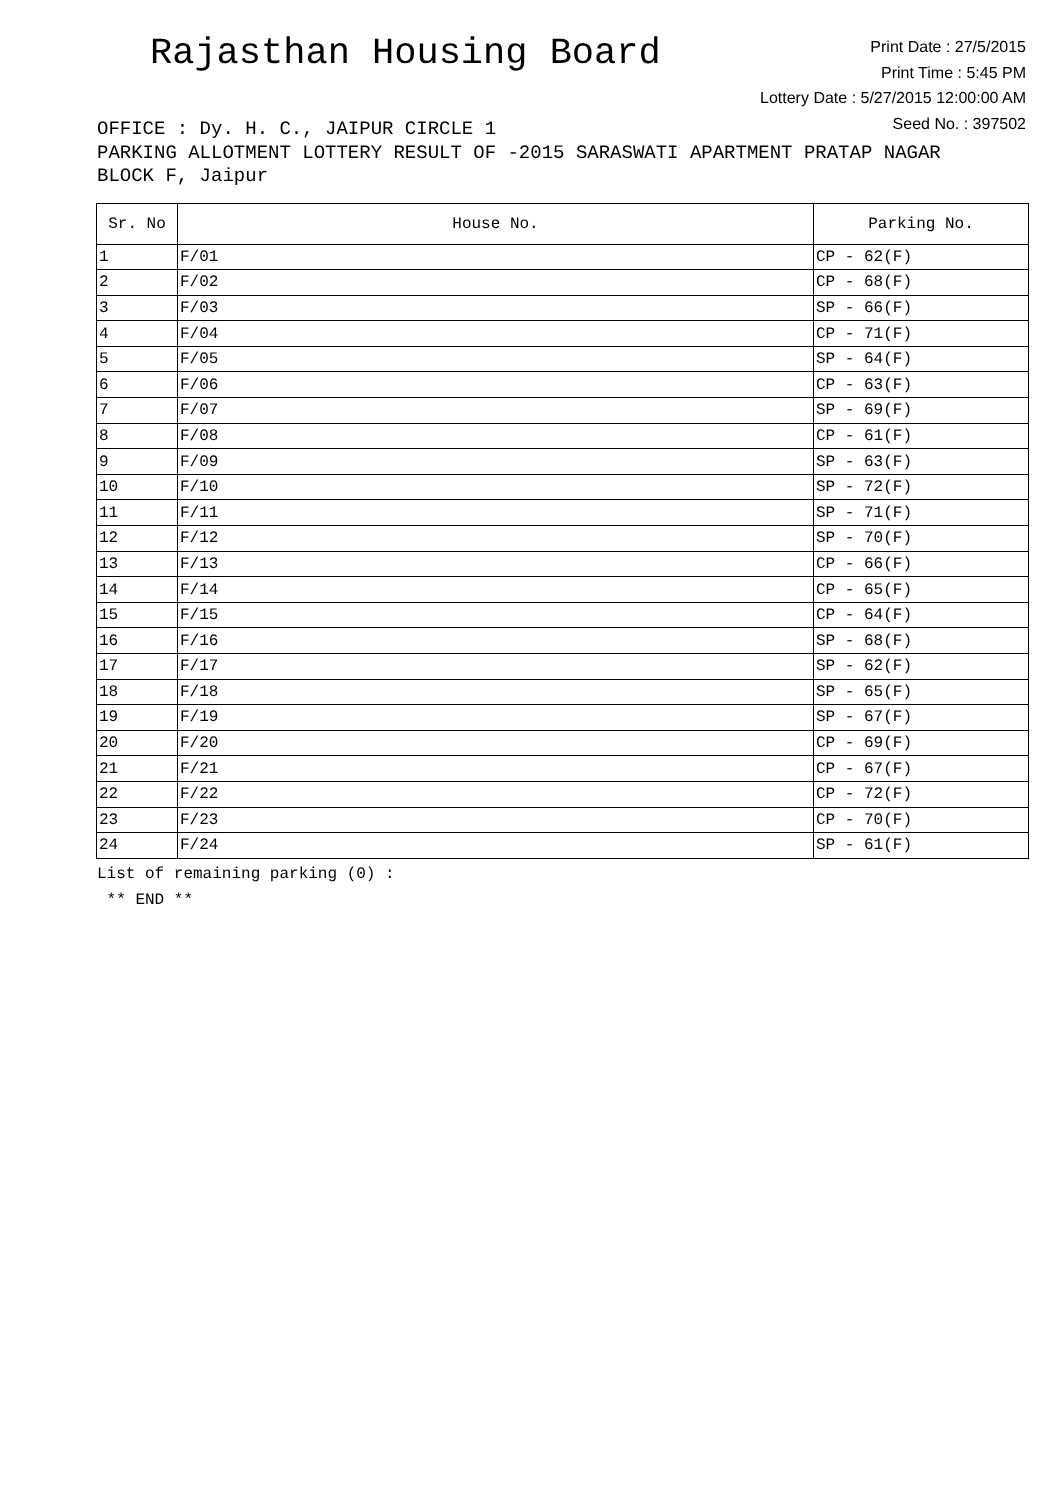Rajasthan Housing Board
Print Date : 27/5/2015
Print Time : 5:45 PM
Lottery Date : 5/27/2015 12:00:00 AM
Seed No. : 397502
OFFICE : Dy. H. C., JAIPUR CIRCLE 1
PARKING ALLOTMENT LOTTERY RESULT OF -2015 SARASWATI APARTMENT PRATAP NAGAR BLOCK F, Jaipur
| Sr. No | House No. | Parking No. |
| --- | --- | --- |
| 1 | F/01 | CP - 62(F) |
| 2 | F/02 | CP - 68(F) |
| 3 | F/03 | SP - 66(F) |
| 4 | F/04 | CP - 71(F) |
| 5 | F/05 | SP - 64(F) |
| 6 | F/06 | CP - 63(F) |
| 7 | F/07 | SP - 69(F) |
| 8 | F/08 | CP - 61(F) |
| 9 | F/09 | SP - 63(F) |
| 10 | F/10 | SP - 72(F) |
| 11 | F/11 | SP - 71(F) |
| 12 | F/12 | SP - 70(F) |
| 13 | F/13 | CP - 66(F) |
| 14 | F/14 | CP - 65(F) |
| 15 | F/15 | CP - 64(F) |
| 16 | F/16 | SP - 68(F) |
| 17 | F/17 | SP - 62(F) |
| 18 | F/18 | SP - 65(F) |
| 19 | F/19 | SP - 67(F) |
| 20 | F/20 | CP - 69(F) |
| 21 | F/21 | CP - 67(F) |
| 22 | F/22 | CP - 72(F) |
| 23 | F/23 | CP - 70(F) |
| 24 | F/24 | SP - 61(F) |
List of remaining parking (0) :
** END **